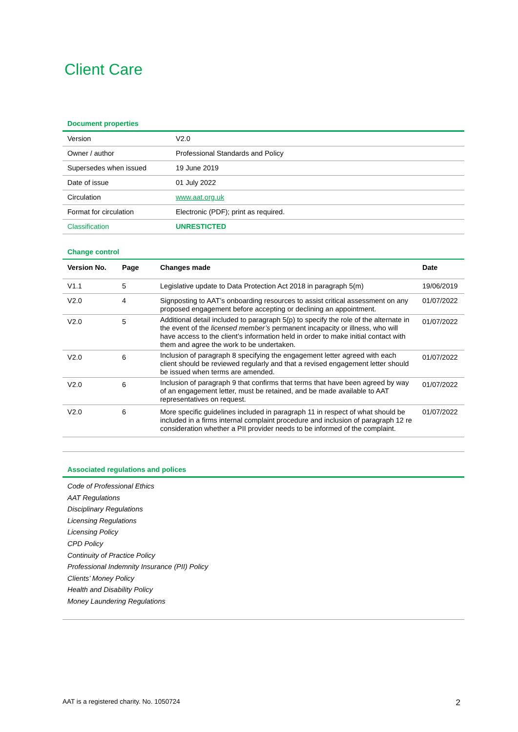Client Care
Document properties
| Version | V2.0 |
| Owner / author | Professional Standards and Policy |
| Supersedes when issued | 19 June 2019 |
| Date of issue | 01 July 2022 |
| Circulation | www.aat.org.uk |
| Format for circulation | Electronic (PDF); print as required. |
| Classification | UNRESTICTED |
Change control
| Version No. | Page | Changes made | Date |
| --- | --- | --- | --- |
| V1.1 | 5 | Legislative update to Data Protection Act 2018 in paragraph 5(m) | 19/06/2019 |
| V2.0 | 4 | Signposting to AAT’s onboarding resources to assist critical assessment on any proposed engagement before accepting or declining an appointment. | 01/07/2022 |
| V2.0 | 5 | Additional detail included to paragraph 5(p) to specify the role of the alternate in the event of the licensed member’s permanent incapacity or illness, who will have access to the client’s information held in order to make initial contact with them and agree the work to be undertaken. | 01/07/2022 |
| V2.0 | 6 | Inclusion of paragraph 8 specifying the engagement letter agreed with each client should be reviewed regularly and that a revised engagement letter should be issued when terms are amended. | 01/07/2022 |
| V2.0 | 6 | Inclusion of paragraph 9 that confirms that terms that have been agreed by way of an engagement letter, must be retained, and be made available to AAT representatives on request. | 01/07/2022 |
| V2.0 | 6 | More specific guidelines included in paragraph 11 in respect of what should be included in a firms internal complaint procedure and inclusion of paragraph 12 re consideration whether a PII provider needs to be informed of the complaint. | 01/07/2022 |
Associated regulations and polices
Code of Professional Ethics
AAT Regulations
Disciplinary Regulations
Licensing Regulations
Licensing Policy
CPD Policy
Continuity of Practice Policy
Professional Indemnity Insurance (PII) Policy
Clients’ Money Policy
Health and Disability Policy
Money Laundering Regulations
AAT is a registered charity. No. 1050724 2